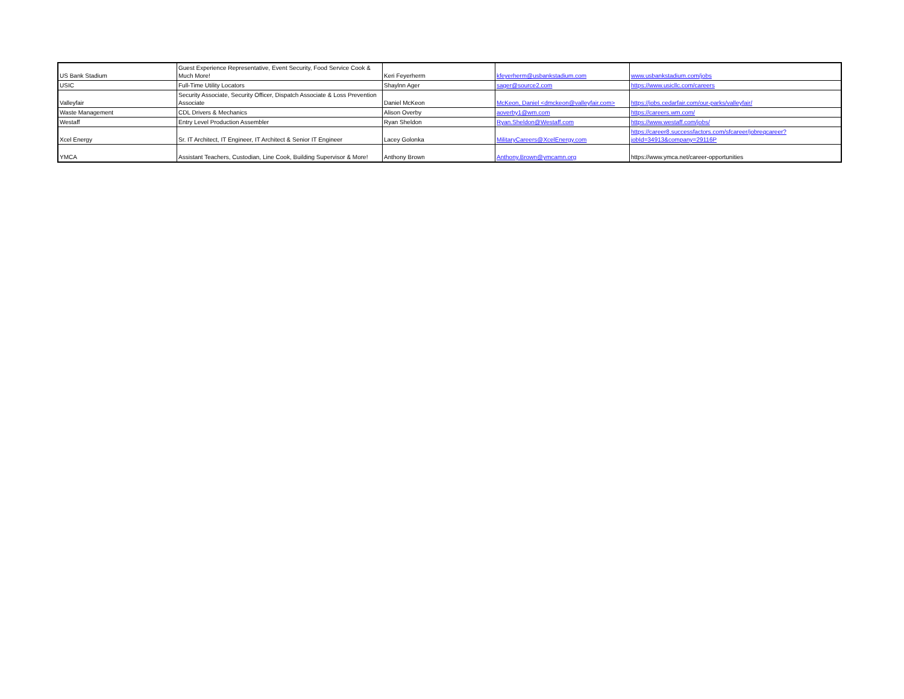| US Bank Stadium | Guest Experience Representative, Event Security, Food Service Cook & Much More! | Keri Feyerherm | kfeyerherm@usbankstadium.com | www.usbankstadium.com/jobs |
| USIC | Full-Time Utility Locators | Shaylnn Ager | sager@source2.com | https://www.usicllc.com/careers |
| Valleyfair | Security Associate, Security Officer, Dispatch Associate & Loss Prevention Associate | Daniel McKeon | McKeon, Daniel <dmckeon@valleyfair.com> | https://jobs.cedarfair.com/our-parks/valleyfair/ |
| Waste Management | CDL Drivers & Mechanics | Alison Overby | aoverby1@wm.com | https://careers.wm.com/ |
| Westaff | Entry Level Production Assembler | Ryan Sheldon | Ryan.Sheldon@Westaff.com | https://www.westaff.com/jobs/ |
| Xcel Energy | Sr. IT Architect, IT Engineer, IT Architect & Senior IT Engineer | Lacey Golonka | MilitaryCareers@XcelEnergy.com | https://career8.successfactors.com/sfcareer/jobreqcareer?jobId=34913&company=29116P |
| YMCA | Assistant Teachers, Custodian, Line Cook, Building Supervisor & More! | Anthony Brown | Anthony.Brown@ymcamn.org | https://www.ymca.net/career-opportunities |